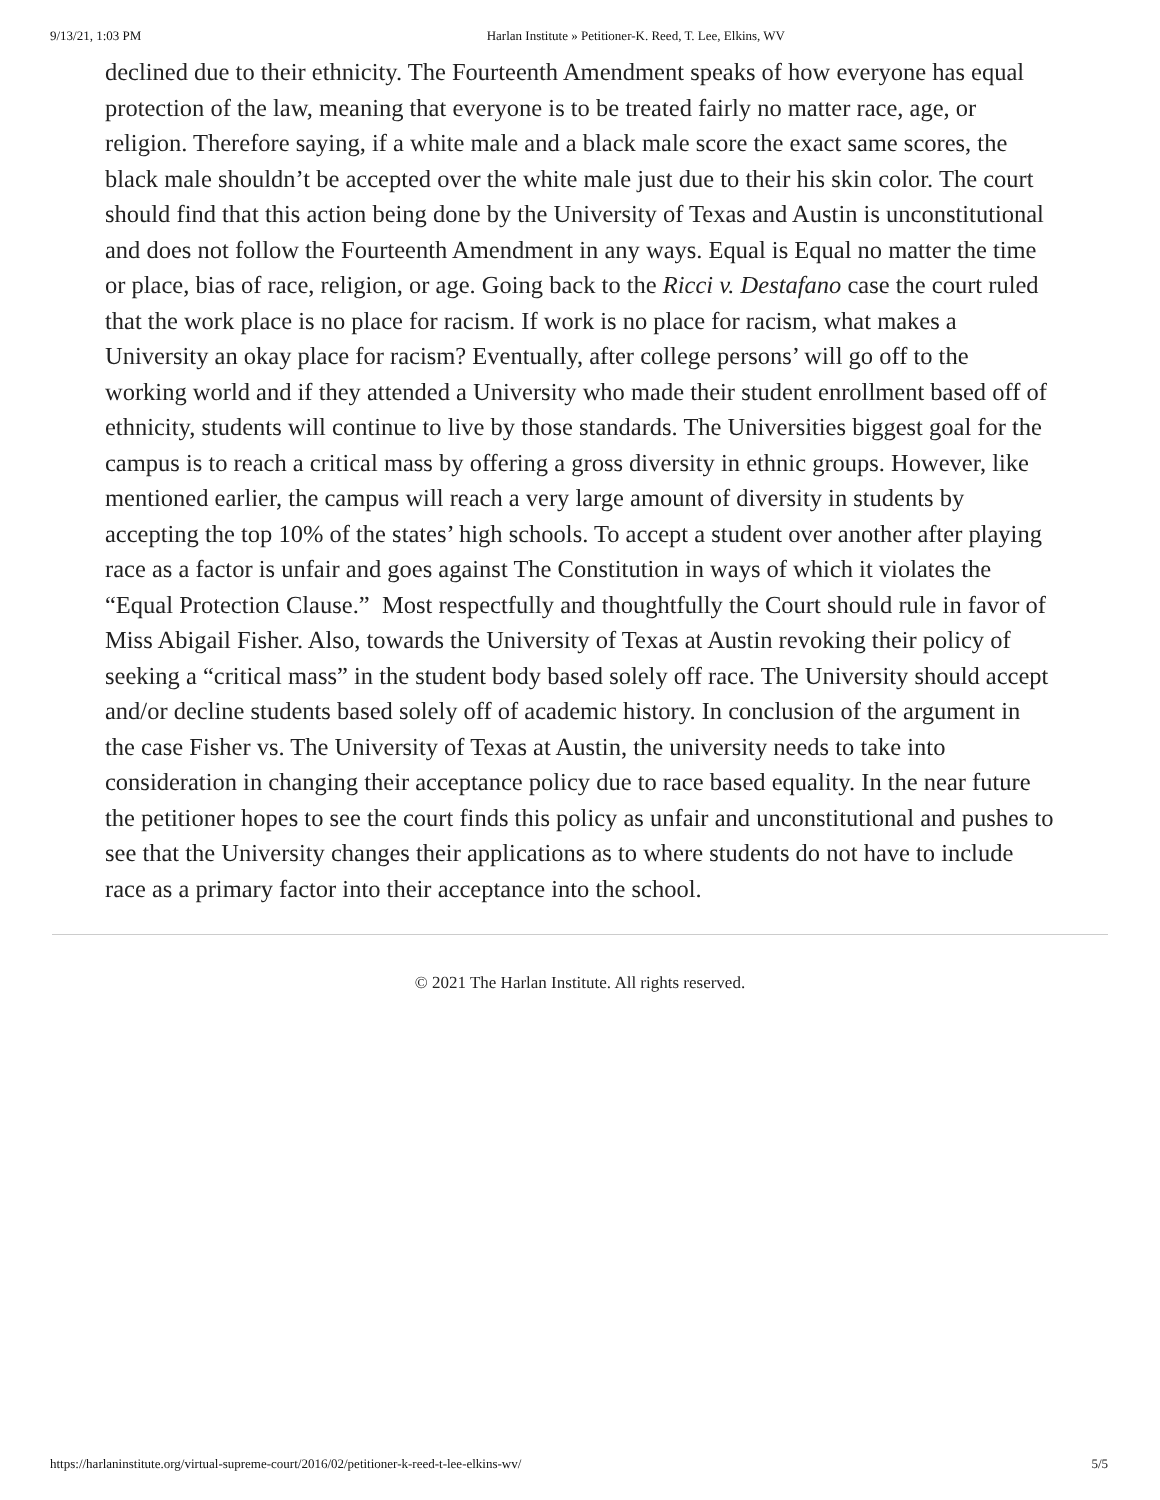9/13/21, 1:03 PM Harlan Institute » Petitioner-K. Reed, T. Lee, Elkins, WV
declined due to their ethnicity. The Fourteenth Amendment speaks of how everyone has equal protection of the law, meaning that everyone is to be treated fairly no matter race, age, or religion. Therefore saying, if a white male and a black male score the exact same scores, the black male shouldn’t be accepted over the white male just due to their his skin color. The court should find that this action being done by the University of Texas and Austin is unconstitutional and does not follow the Fourteenth Amendment in any ways. Equal is Equal no matter the time or place, bias of race, religion, or age. Going back to the Ricci v. Destafano case the court ruled that the work place is no place for racism. If work is no place for racism, what makes a University an okay place for racism? Eventually, after college persons’ will go off to the working world and if they attended a University who made their student enrollment based off of ethnicity, students will continue to live by those standards. The Universities biggest goal for the campus is to reach a critical mass by offering a gross diversity in ethnic groups. However, like mentioned earlier, the campus will reach a very large amount of diversity in students by accepting the top 10% of the states’ high schools. To accept a student over another after playing race as a factor is unfair and goes against The Constitution in ways of which it violates the “Equal Protection Clause.” Most respectfully and thoughtfully the Court should rule in favor of Miss Abigail Fisher. Also, towards the University of Texas at Austin revoking their policy of seeking a “critical mass” in the student body based solely off race. The University should accept and/or decline students based solely off of academic history. In conclusion of the argument in the case Fisher vs. The University of Texas at Austin, the university needs to take into consideration in changing their acceptance policy due to race based equality. In the near future the petitioner hopes to see the court finds this policy as unfair and unconstitutional and pushes to see that the University changes their applications as to where students do not have to include race as a primary factor into their acceptance into the school.
© 2021 The Harlan Institute. All rights reserved.
https://harlaninstitute.org/virtual-supreme-court/2016/02/petitioner-k-reed-t-lee-elkins-wv/ 5/5